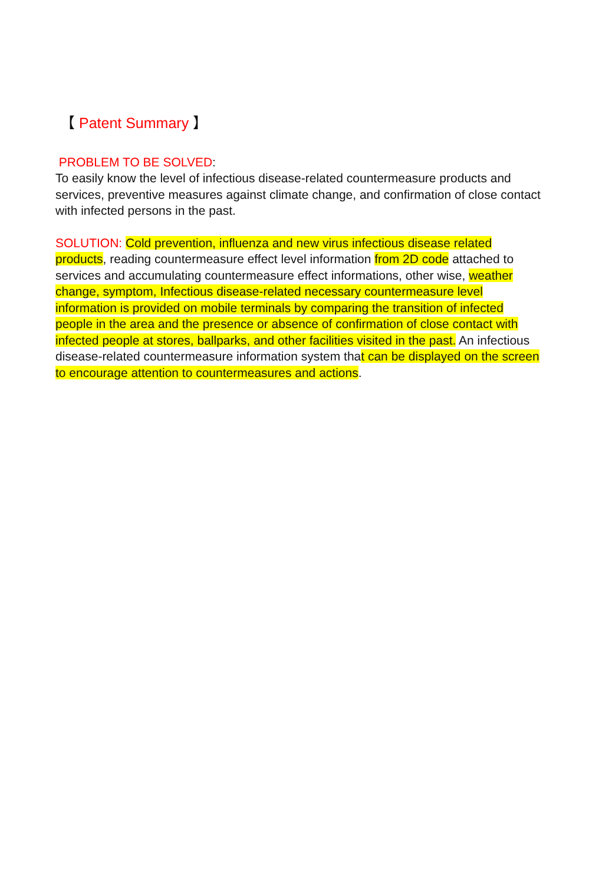【 Patent Summary 】
PROBLEM TO BE SOLVED:
To easily know the level of infectious disease-related countermeasure products and services, preventive measures against climate change, and confirmation of close contact with infected persons in the past.
SOLUTION: Cold prevention, influenza and new virus infectious disease related products, reading countermeasure effect level information from 2D code attached to services and accumulating countermeasure effect informations, other wise, weather change, symptom, Infectious disease-related necessary countermeasure level information is provided on mobile terminals by comparing the transition of infected people in the area and the presence or absence of confirmation of close contact with infected people at stores, ballparks, and other facilities visited in the past. An infectious disease-related countermeasure information system that can be displayed on the screen to encourage attention to countermeasures and actions.